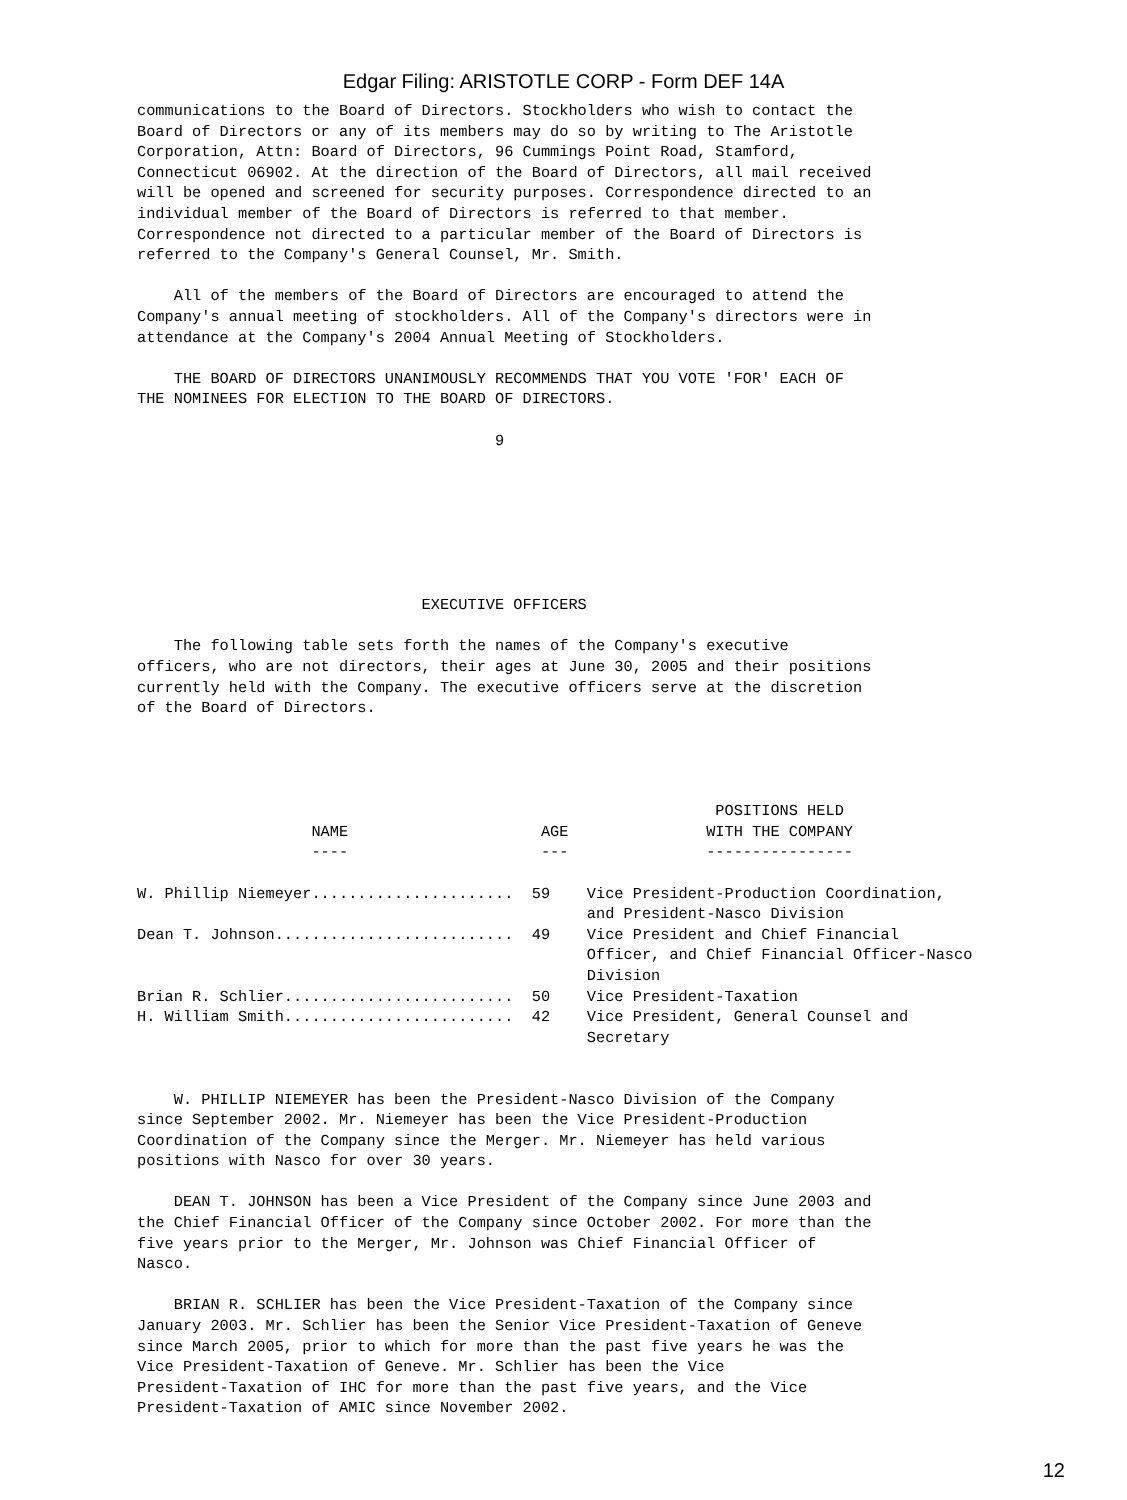Edgar Filing: ARISTOTLE CORP - Form DEF 14A
communications to the Board of Directors. Stockholders who wish to contact the
Board of Directors or any of its members may do so by writing to The Aristotle
Corporation, Attn: Board of Directors, 96 Cummings Point Road, Stamford,
Connecticut 06902. At the direction of the Board of Directors, all mail received
will be opened and screened for security purposes. Correspondence directed to an
individual member of the Board of Directors is referred to that member.
Correspondence not directed to a particular member of the Board of Directors is
referred to the Company's General Counsel, Mr. Smith.

    All of the members of the Board of Directors are encouraged to attend the
Company's annual meeting of stockholders. All of the Company's directors were in
attendance at the Company's 2004 Annual Meeting of Stockholders.

    THE BOARD OF DIRECTORS UNANIMOUSLY RECOMMENDS THAT YOU VOTE 'FOR' EACH OF
THE NOMINEES FOR ELECTION TO THE BOARD OF DIRECTORS.

                                       9







                               EXECUTIVE OFFICERS

    The following table sets forth the names of the Company's executive
officers, who are not directors, their ages at June 30, 2005 and their positions
currently held with the Company. The executive officers serve at the discretion
of the Board of Directors.




                                                               POSITIONS HELD
                   NAME                     AGE               WITH THE COMPANY
                   ----                     ---               ----------------

W. Phillip Niemeyer......................  59    Vice President-Production Coordination,
                                                 and President-Nasco Division
Dean T. Johnson..........................  49    Vice President and Chief Financial
                                                 Officer, and Chief Financial Officer-Nasco
                                                 Division
Brian R. Schlier.........................  50    Vice President-Taxation
H. William Smith.........................  42    Vice President, General Counsel and
                                                 Secretary


    W. PHILLIP NIEMEYER has been the President-Nasco Division of the Company
since September 2002. Mr. Niemeyer has been the Vice President-Production
Coordination of the Company since the Merger. Mr. Niemeyer has held various
positions with Nasco for over 30 years.

    DEAN T. JOHNSON has been a Vice President of the Company since June 2003 and
the Chief Financial Officer of the Company since October 2002. For more than the
five years prior to the Merger, Mr. Johnson was Chief Financial Officer of
Nasco.

    BRIAN R. SCHLIER has been the Vice President-Taxation of the Company since
January 2003. Mr. Schlier has been the Senior Vice President-Taxation of Geneve
since March 2005, prior to which for more than the past five years he was the
Vice President-Taxation of Geneve. Mr. Schlier has been the Vice
President-Taxation of IHC for more than the past five years, and the Vice
President-Taxation of AMIC since November 2002.
12